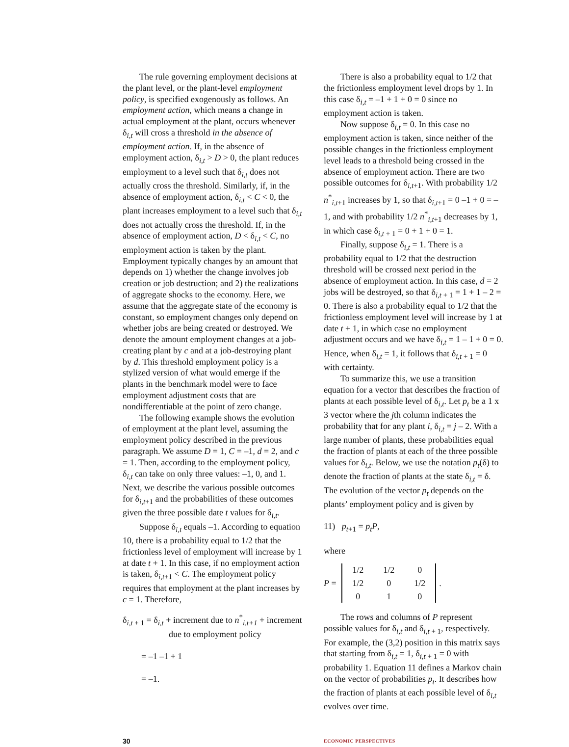The rule governing employment decisions at the plant level, or the plant-level employment policy, is specified exogenously as follows. An employment action, which means a change in actual employment at the plant, occurs whenever δ<sub>i,t</sub> will cross a threshold in the absence of employment action. If, in the absence of employment action, δ<sub>i,t</sub> > D > 0, the plant reduces employment to a level such that δ<sub>i,t</sub> does not actually cross the threshold. Similarly, if, in the absence of employment action, δ<sub>i,t</sub> < C < 0, the plant increases employment to a level such that δ<sub>i,t</sub> does not actually cross the threshold. If, in the absence of employment action, D < δ<sub>i,t</sub> < C, no employment action is taken by the plant. Employment typically changes by an amount that depends on 1) whether the change involves job creation or job destruction; and 2) the realizations of aggregate shocks to the economy. Here, we assume that the aggregate state of the economy is constant, so employment changes only depend on whether jobs are being created or destroyed. We denote the amount employment changes at a job-creating plant by c and at a job-destroying plant by d. This threshold employment policy is a stylized version of what would emerge if the plants in the benchmark model were to face employment adjustment costs that are nondifferentiable at the point of zero change.
The following example shows the evolution of employment at the plant level, assuming the employment policy described in the previous paragraph. We assume D = 1, C = –1, d = 2, and c = 1. Then, according to the employment policy, δ<sub>i,t</sub> can take on only three values: –1, 0, and 1. Next, we describe the various possible outcomes for δ<sub>i,t+1</sub> and the probabilities of these outcomes given the three possible date t values for δ<sub>i,t</sub>.
Suppose δ<sub>i,t</sub> equals –1. According to equation 10, there is a probability equal to 1/2 that the frictionless level of employment will increase by 1 at date t + 1. In this case, if no employment action is taken, δ<sub>i,t+1</sub> < C. The employment policy requires that employment at the plant increases by c = 1. Therefore,
δ<sub>i,t + 1</sub> = δ<sub>i,t</sub> + increment due to n<sup>*</sup><sub>i,t+1</sub> + increment
due to employment policy
= –1 –1 + 1
= –1.
There is also a probability equal to 1/2 that the frictionless employment level drops by 1. In this case δ<sub>i,t</sub> = –1 + 1 + 0 = 0 since no employment action is taken.
Now suppose δ<sub>i,t</sub> = 0. In this case no employment action is taken, since neither of the possible changes in the frictionless employment level leads to a threshold being crossed in the absence of employment action. There are two possible outcomes for δ<sub>i,t+1</sub>. With probability 1/2 n<sup>*</sup><sub>i,t+1</sub> increases by 1, so that δ<sub>i,t+1</sub> = 0 –1 + 0 = –1, and with probability 1/2 n<sup>*</sup><sub>i,t+1</sub> decreases by 1, in which case δ<sub>i,t + 1</sub> = 0 + 1 + 0 = 1.
Finally, suppose δ<sub>i,t</sub> = 1. There is a probability equal to 1/2 that the destruction threshold will be crossed next period in the absence of employment action. In this case, d = 2 jobs will be destroyed, so that δ<sub>i,t + 1</sub> = 1 + 1 – 2 = 0. There is also a probability equal to 1/2 that the frictionless employment level will increase by 1 at date t + 1, in which case no employment adjustment occurs and we have δ<sub>i,t</sub> = 1 – 1 + 0 = 0. Hence, when δ<sub>i,t</sub> = 1, it follows that δ<sub>i,t + 1</sub> = 0 with certainty.
To summarize this, we use a transition equation for a vector that describes the fraction of plants at each possible level of δ<sub>i,t</sub>. Let p<sub>t</sub> be a 1 x 3 vector where the jth column indicates the probability that for any plant i, δ<sub>i,t</sub> = j – 2. With a large number of plants, these probabilities equal the fraction of plants at each of the three possible values for δ<sub>i,t</sub>. Below, we use the notation p<sub>t</sub>(δ) to denote the fraction of plants at the state δ<sub>i,t</sub> = δ. The evolution of the vector p<sub>t</sub> depends on the plants’ employment policy and is given by
11) p<sub>t+1</sub> = p<sub>t</sub>P,
where
P =
| 1/2 | 1/2 | 0 |
| 1/2 | 0 | 1/2 |
| 0 | 1 | 0 |
.
The rows and columns of P represent possible values for δ<sub>i,t</sub> and δ<sub>i,t + 1</sub>, respectively. For example, the (3,2) position in this matrix says that starting from δ<sub>i,t</sub> = 1, δ<sub>i,t + 1</sub> = 0 with probability 1. Equation 11 defines a Markov chain on the vector of probabilities p<sub>t</sub>. It describes how the fraction of plants at each possible level of δ<sub>i,t</sub> evolves over time.
30
ECONOMIC PERSPECTIVES